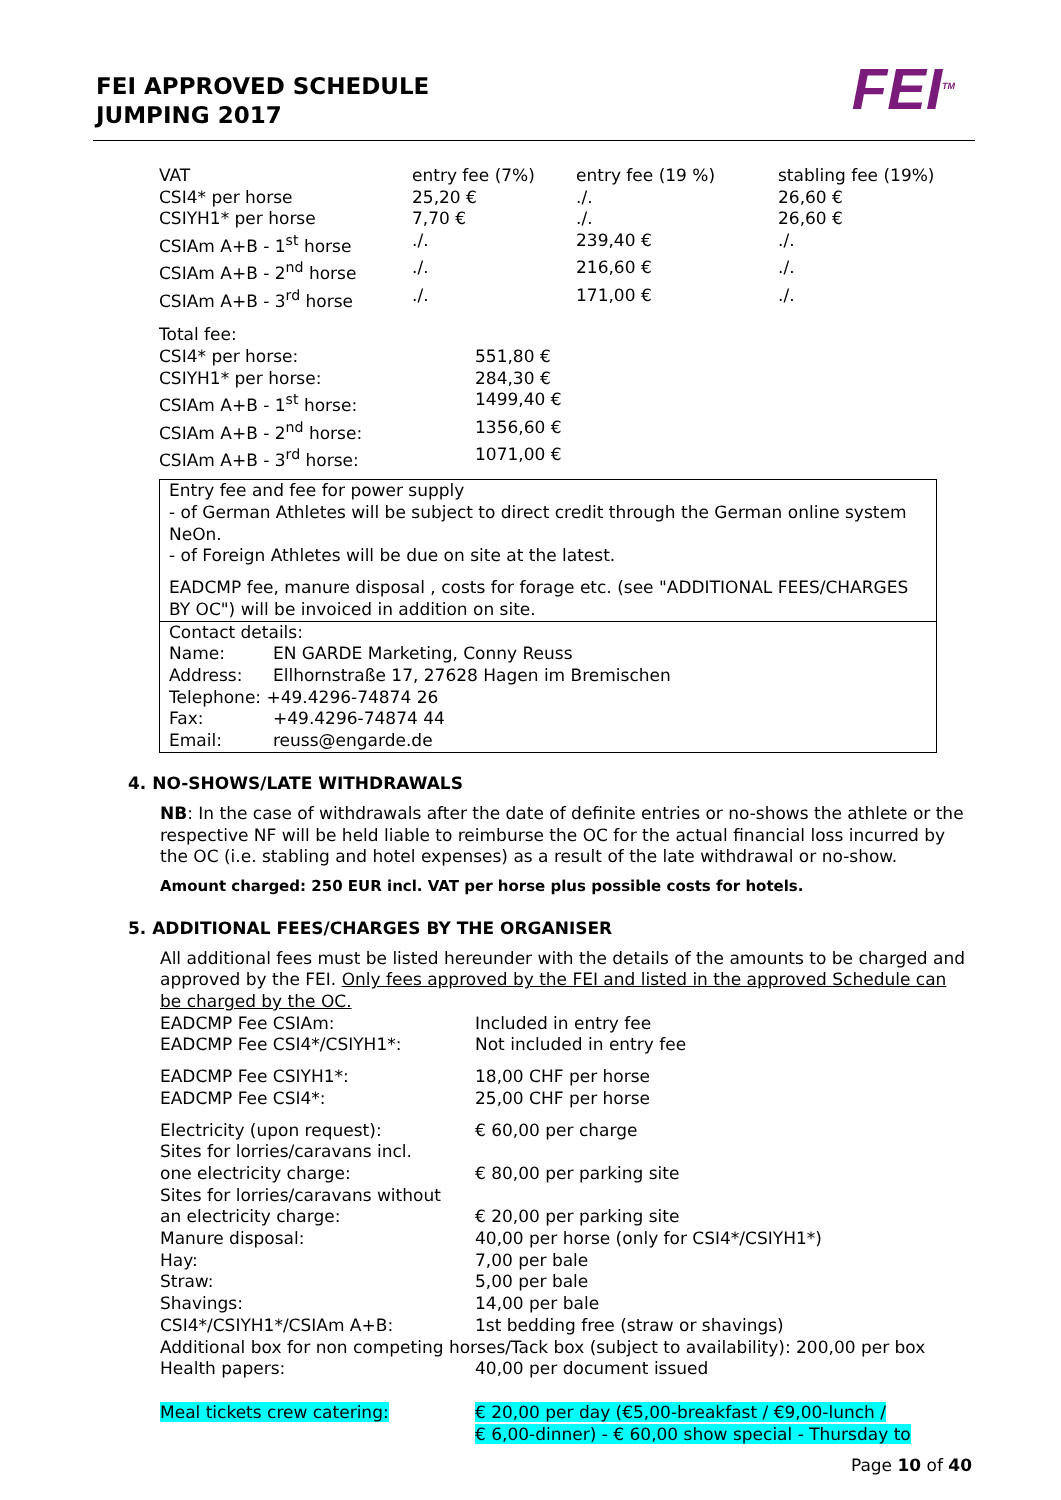FEI APPROVED SCHEDULE
JUMPING 2017
FEI<sup>TM</sup>
| VAT | entry fee (7%) | entry fee (19 %) | stabling fee (19%) |
| CSI4* per horse | 25,20 € | ./. | 26,60 € |
| CSIYH1* per horse | 7,70 € | ./. | 26,60 € |
| CSIAm A+B - 1<sup>st</sup> horse | ./. | 239,40 € | ./. |
| CSIAm A+B - 2<sup>nd</sup> horse | ./. | 216,60 € | ./. |
| CSIAm A+B - 3<sup>rd</sup> horse | ./. | 171,00 € | ./. |
| Total fee: | |
| CSI4* per horse: | 551,80 € |
| CSIYH1* per horse: | 284,30 € |
| CSIAm A+B - 1<sup>st</sup> horse: | 1499,40 € |
| CSIAm A+B - 2<sup>nd</sup> horse: | 1356,60 € |
| CSIAm A+B - 3<sup>rd</sup> horse: | 1071,00 € |
Entry fee and fee for power supply
- of German Athletes will be subject to direct credit through the German online system NeOn.
- of Foreign Athletes will be due on site at the latest.
EADCMP fee, manure disposal , costs for forage etc. (see "ADDITIONAL FEES/CHARGES BY OC") will be invoiced in addition on site.
Contact details:
| Name: | EN GARDE Marketing, Conny Reuss |
| Address: | Ellhornstraße 17, 27628 Hagen im Bremischen |
| Telephone: +49.4296-74874 26 | |
| Fax: | +49.4296-74874 44 |
| Email: | reuss@engarde.de |
4. NO-SHOWS/LATE WITHDRAWALS
NB: In the case of withdrawals after the date of definite entries or no-shows the athlete or the respective NF will be held liable to reimburse the OC for the actual financial loss incurred by the OC (i.e. stabling and hotel expenses) as a result of the late withdrawal or no-show.
Amount charged: 250 EUR incl. VAT per horse plus possible costs for hotels.
5. ADDITIONAL FEES/CHARGES BY THE ORGANISER
All additional fees must be listed hereunder with the details of the amounts to be charged and approved by the FEI. Only fees approved by the FEI and listed in the approved Schedule can be charged by the OC.
| EADCMP Fee CSIAm: | Included in entry fee |
| EADCMP Fee CSI4*/CSIYH1*: | Not included in entry fee |
| EADCMP Fee CSIYH1*: | 18,00 CHF per horse |
| EADCMP Fee CSI4*: | 25,00 CHF per horse |
| Electricity (upon request): | € 60,00 per charge |
| Sites for lorries/caravans incl. one electricity charge: | € 80,00 per parking site |
| Sites for lorries/caravans without an electricity charge: | € 20,00 per parking site |
| Manure disposal: | 40,00 per horse (only for CSI4*/CSIYH1*) |
| Hay: | 7,00 per bale |
| Straw: | 5,00 per bale |
| Shavings: | 14,00 per bale |
| CSI4*/CSIYH1*/CSIAm A+B: | 1st bedding free (straw or shavings) |
| Additional box for non competing horses/Tack box (subject to availability): 200,00 per box | |
| Health papers: | 40,00 per document issued |
| Meal tickets crew catering: | € 20,00 per day (€5,00-breakfast / €9,00-lunch / € 6,00-dinner) - € 60,00 show special - Thursday to |
Page 10 of 40